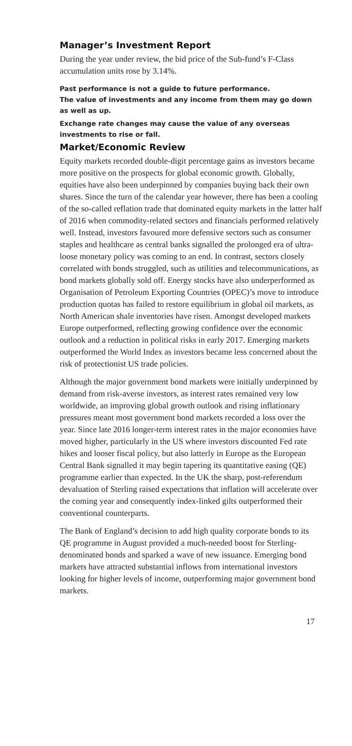Manager’s Investment Report
During the year under review, the bid price of the Sub-fund’s F-Class accumulation units rose by 3.14%.
Past performance is not a guide to future performance.
The value of investments and any income from them may go down as well as up.
Exchange rate changes may cause the value of any overseas investments to rise or fall.
Market/Economic Review
Equity markets recorded double-digit percentage gains as investors became more positive on the prospects for global economic growth. Globally, equities have also been underpinned by companies buying back their own shares. Since the turn of the calendar year however, there has been a cooling of the so-called reflation trade that dominated equity markets in the latter half of 2016 when commodity-related sectors and financials performed relatively well. Instead, investors favoured more defensive sectors such as consumer staples and healthcare as central banks signalled the prolonged era of ultra-loose monetary policy was coming to an end. In contrast, sectors closely correlated with bonds struggled, such as utilities and telecommunications, as bond markets globally sold off. Energy stocks have also underperformed as Organisation of Petroleum Exporting Countries (OPEC)’s move to introduce production quotas has failed to restore equilibrium in global oil markets, as North American shale inventories have risen. Amongst developed markets Europe outperformed, reflecting growing confidence over the economic outlook and a reduction in political risks in early 2017. Emerging markets outperformed the World Index as investors became less concerned about the risk of protectionist US trade policies.
Although the major government bond markets were initially underpinned by demand from risk-averse investors, as interest rates remained very low worldwide, an improving global growth outlook and rising inflationary pressures meant most government bond markets recorded a loss over the year. Since late 2016 longer-term interest rates in the major economies have moved higher, particularly in the US where investors discounted Fed rate hikes and looser fiscal policy, but also latterly in Europe as the European Central Bank signalled it may begin tapering its quantitative easing (QE) programme earlier than expected. In the UK the sharp, post-referendum devaluation of Sterling raised expectations that inflation will accelerate over the coming year and consequently index-linked gilts outperformed their conventional counterparts.
The Bank of England’s decision to add high quality corporate bonds to its QE programme in August provided a much-needed boost for Sterling-denominated bonds and sparked a wave of new issuance. Emerging bond markets have attracted substantial inflows from international investors looking for higher levels of income, outperforming major government bond markets.
17